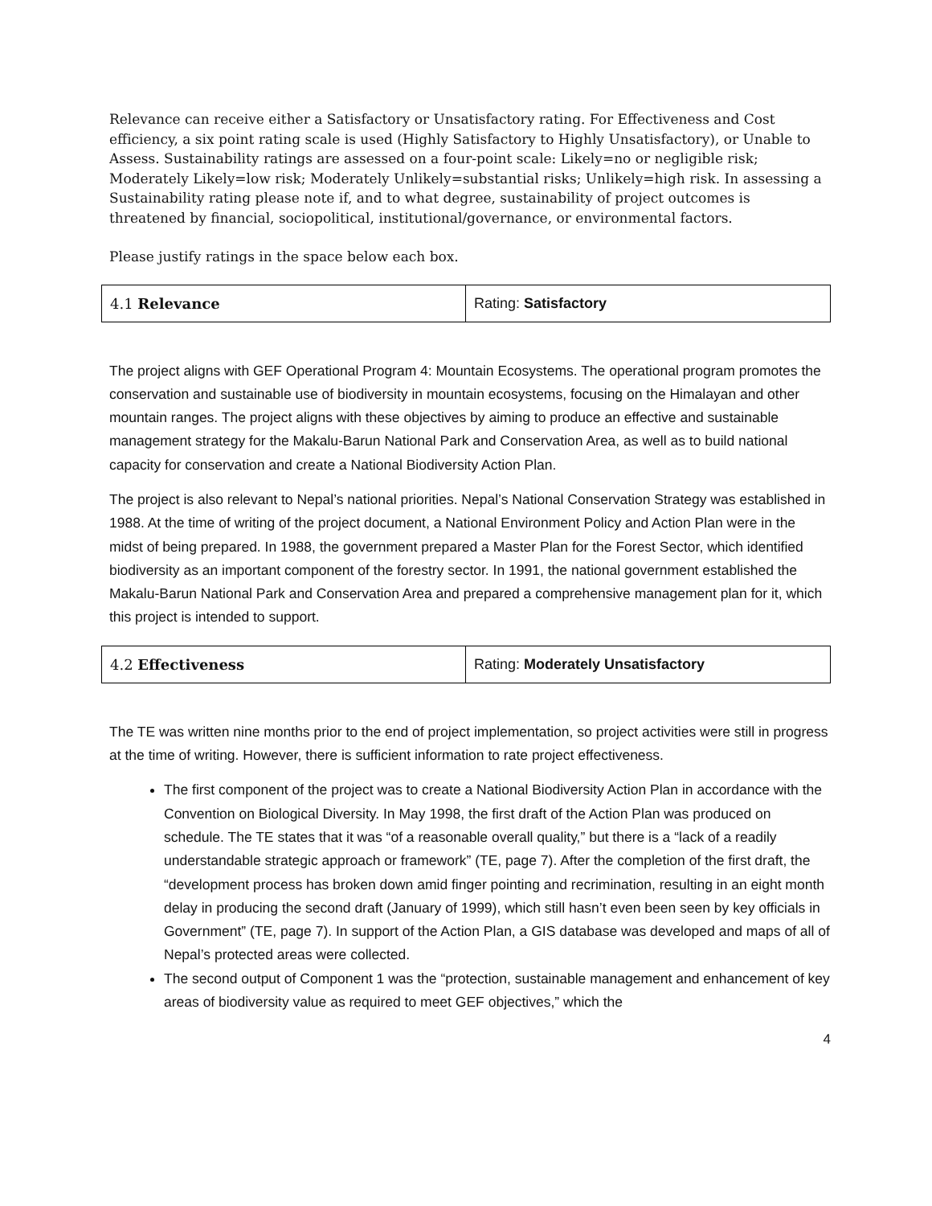Relevance can receive either a Satisfactory or Unsatisfactory rating. For Effectiveness and Cost efficiency, a six point rating scale is used (Highly Satisfactory to Highly Unsatisfactory), or Unable to Assess. Sustainability ratings are assessed on a four-point scale: Likely=no or negligible risk; Moderately Likely=low risk; Moderately Unlikely=substantial risks; Unlikely=high risk. In assessing a Sustainability rating please note if, and to what degree, sustainability of project outcomes is threatened by financial, sociopolitical, institutional/governance, or environmental factors.
Please justify ratings in the space below each box.
| 4.1 Relevance | Rating: Satisfactory |
The project aligns with GEF Operational Program 4: Mountain Ecosystems. The operational program promotes the conservation and sustainable use of biodiversity in mountain ecosystems, focusing on the Himalayan and other mountain ranges. The project aligns with these objectives by aiming to produce an effective and sustainable management strategy for the Makalu-Barun National Park and Conservation Area, as well as to build national capacity for conservation and create a National Biodiversity Action Plan.
The project is also relevant to Nepal’s national priorities. Nepal’s National Conservation Strategy was established in 1988. At the time of writing of the project document, a National Environment Policy and Action Plan were in the midst of being prepared. In 1988, the government prepared a Master Plan for the Forest Sector, which identified biodiversity as an important component of the forestry sector. In 1991, the national government established the Makalu-Barun National Park and Conservation Area and prepared a comprehensive management plan for it, which this project is intended to support.
| 4.2 Effectiveness | Rating: Moderately Unsatisfactory |
The TE was written nine months prior to the end of project implementation, so project activities were still in progress at the time of writing. However, there is sufficient information to rate project effectiveness.
The first component of the project was to create a National Biodiversity Action Plan in accordance with the Convention on Biological Diversity. In May 1998, the first draft of the Action Plan was produced on schedule. The TE states that it was “of a reasonable overall quality,” but there is a “lack of a readily understandable strategic approach or framework” (TE, page 7). After the completion of the first draft, the “development process has broken down amid finger pointing and recrimination, resulting in an eight month delay in producing the second draft (January of 1999), which still hasn’t even been seen by key officials in Government” (TE, page 7). In support of the Action Plan, a GIS database was developed and maps of all of Nepal’s protected areas were collected.
The second output of Component 1 was the “protection, sustainable management and enhancement of key areas of biodiversity value as required to meet GEF objectives,” which the
4